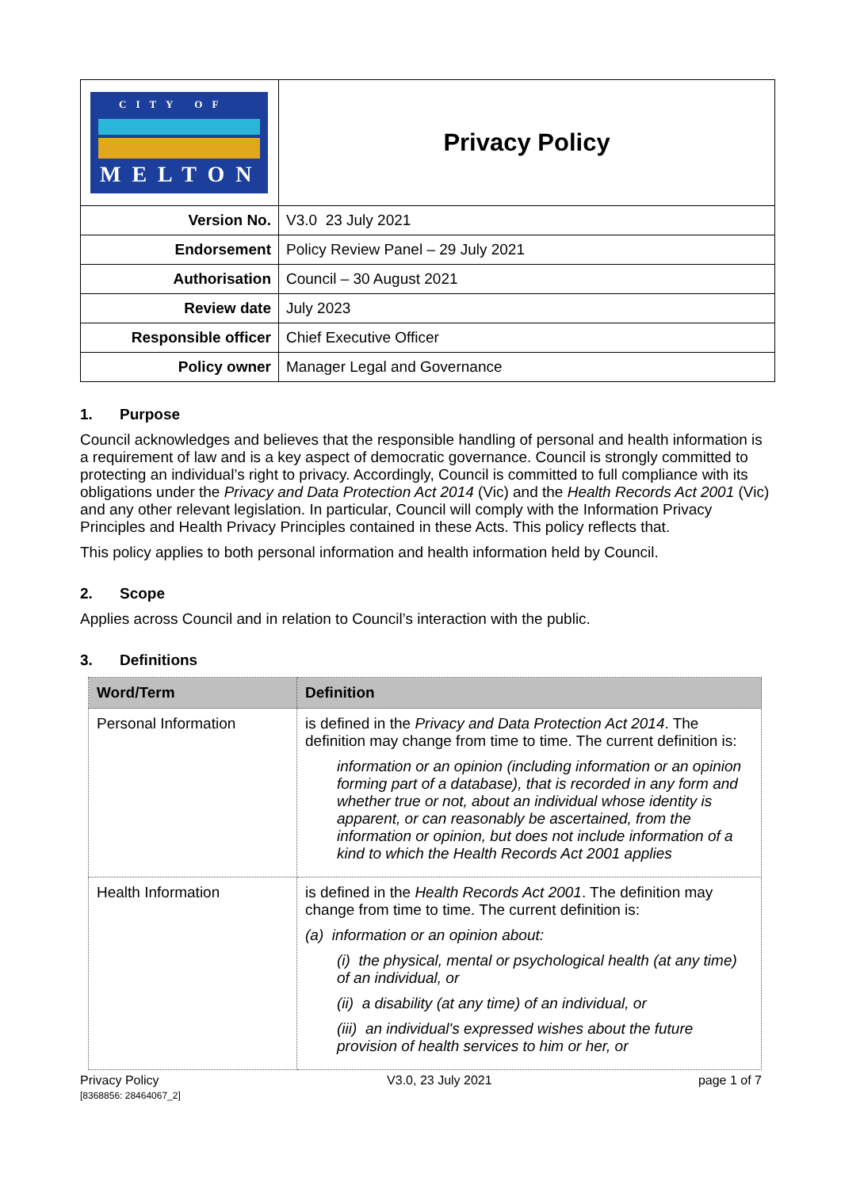| CITY OF MELTON | Privacy Policy |
| Version No. | V3.0 23 July 2021 |
| Endorsement | Policy Review Panel – 29 July 2021 |
| Authorisation | Council – 30 August 2021 |
| Review date | July 2023 |
| Responsible officer | Chief Executive Officer |
| Policy owner | Manager Legal and Governance |
1. Purpose
Council acknowledges and believes that the responsible handling of personal and health information is a requirement of law and is a key aspect of democratic governance. Council is strongly committed to protecting an individual’s right to privacy. Accordingly, Council is committed to full compliance with its obligations under the Privacy and Data Protection Act 2014 (Vic) and the Health Records Act 2001 (Vic) and any other relevant legislation. In particular, Council will comply with the Information Privacy Principles and Health Privacy Principles contained in these Acts. This policy reflects that.
This policy applies to both personal information and health information held by Council.
2. Scope
Applies across Council and in relation to Council’s interaction with the public.
3. Definitions
| Word/Term | Definition |
| --- | --- |
| Personal Information | is defined in the Privacy and Data Protection Act 2014 . The definition may change from time to time. The current definition is: information or an opinion (including information or an opinion forming part of a database), that is recorded in any form and whether true or not, about an individual whose identity is apparent, or can reasonably be ascertained, from the information or opinion, but does not include information of a kind to which the Health Records Act 2001 applies |
| Health Information | is defined in the Health Records Act 2001 . The definition may change from time to time. The current definition is: (a) information or an opinion about: (i) the physical, mental or psychological health (at any time) of an individual, or (ii) a disability (at any time) of an individual, or (iii) an individual's expressed wishes about the future provision of health services to him or her, or |
Privacy Policy
[8368856: 28464067_2] V3.0, 23 July 2021 page 1 of 7